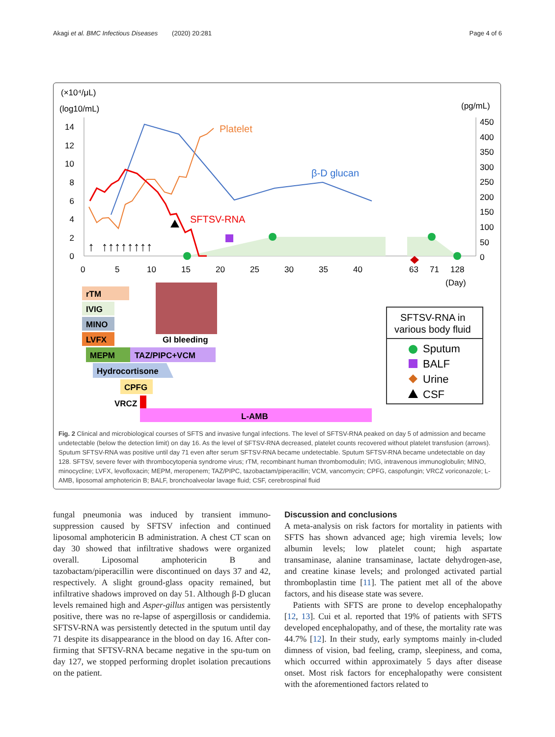Akagi et al. BMC Infectious Diseases (2020) 20:281 Page 4 of 6
(×10⁴/μL)
(log10/mL)
(pg/mL)
14
12
10
8
6
4
2
0
450
400
350
300
250
200
150
100
50
0
0
5
10
15
20
25
30
35
40
63
71
128
(Day)
Platelet
β-D glucan
SFTSV-RNA
↑ ↑↑↑↑↑↑↑↑
GI bleeding
rTM
IVIG
MINO
LVFX
MEPM
TAZ/PIPC+VCM
Hydrocortisone
CPFG
VRCZ
L-AMB
SFTSV-RNA in
various body fluid
Sputum
BALF
Urine
CSF
Fig. 2 Clinical and microbiological courses of SFTS and invasive fungal infections. The level of SFTSV-RNA peaked on day 5 of admission and became undetectable (below the detection limit) on day 16. As the level of SFTSV-RNA decreased, platelet counts recovered without platelet transfusion (arrows). Sputum SFTSV-RNA was positive until day 71 even after serum SFTSV-RNA became undetectable. Sputum SFTSV-RNA became undetectable on day 128. SFTSV, severe fever with thrombocytopenia syndrome virus; rTM, recombinant human thrombomodulin; IVIG, intravenous immunoglobulin; MINO, minocycline; LVFX, levofloxacin; MEPM, meropenem; TAZ/PIPC, tazobactam/piperacillin; VCM, vancomycin; CPFG, caspofungin; VRCZ voriconazole; L-AMB, liposomal amphotericin B; BALF, bronchoalveolar lavage fluid; CSF, cerebrospinal fluid
fungal pneumonia was induced by transient immuno-suppression caused by SFTSV infection and continued liposomal amphotericin B administration. A chest CT scan on day 30 showed that infiltrative shadows were organized overall. Liposomal amphotericin B and tazobactam/piperacillin were discontinued on days 37 and 42, respectively. A slight ground-glass opacity remained, but infiltrative shadows improved on day 51. Although β-D glucan levels remained high and Asper-gillus antigen was persistently positive, there was no re-lapse of aspergillosis or candidemia. SFTSV-RNA was persistently detected in the sputum until day 71 despite its disappearance in the blood on day 16. After con-firming that SFTSV-RNA became negative in the spu-tum on day 127, we stopped performing droplet isolation precautions on the patient.
Discussion and conclusions
A meta-analysis on risk factors for mortality in patients with SFTS has shown advanced age; high viremia levels; low albumin levels; low platelet count; high aspartate transaminase, alanine transaminase, lactate dehydrogen-ase, and creatine kinase levels; and prolonged activated partial thromboplastin time [11]. The patient met all of the above factors, and his disease state was severe.
Patients with SFTS are prone to develop encephalopathy [12, 13]. Cui et al. reported that 19% of patients with SFTS developed encephalopathy, and of these, the mortality rate was 44.7% [12]. In their study, early symptoms mainly in-cluded dimness of vision, bad feeling, cramp, sleepiness, and coma, which occurred within approximately 5 days after disease onset. Most risk factors for encephalopathy were consistent with the aforementioned factors related to